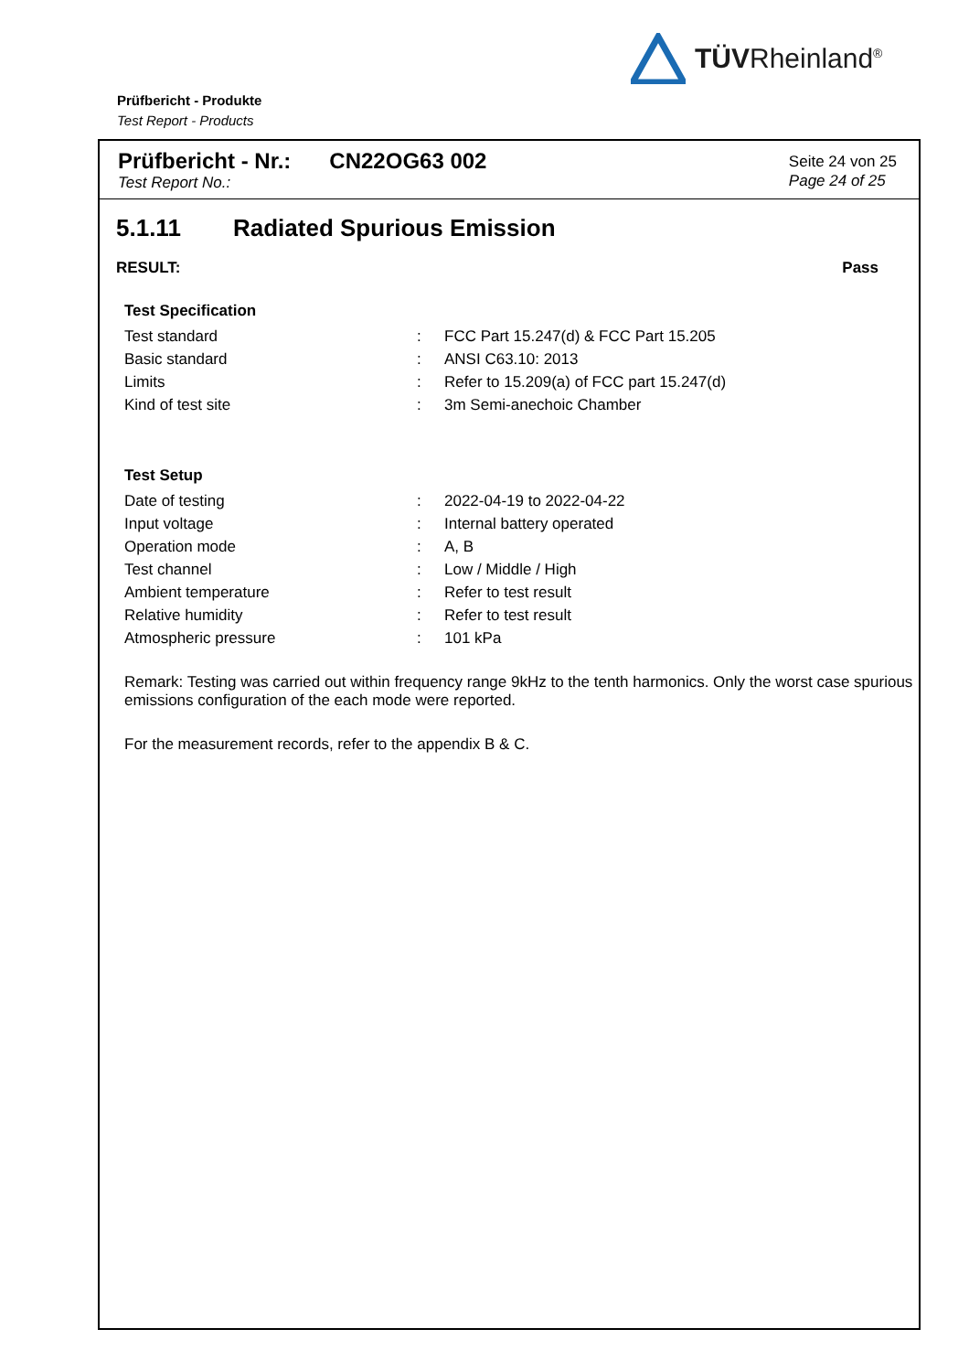TÜVRheinland<sup>®</sup>
Prüfbericht - Produkte
Test Report - Products
Prüfbericht - Nr.:
Test Report No.:
CN22OG63 002
Seite 24 von 25
Page 24 of 25
5.1.11 Radiated Spurious Emission
RESULT: Pass
| Test Specification | | |
| Test standard | : | FCC Part 15.247(d) & FCC Part 15.205 |
| Basic standard | : | ANSI C63.10: 2013 |
| Limits | : | Refer to 15.209(a) of FCC part 15.247(d) |
| Kind of test site | : | 3m Semi-anechoic Chamber |
| Test Setup | | |
| Date of testing | : | 2022-04-19 to 2022-04-22 |
| Input voltage | : | Internal battery operated |
| Operation mode | : | A, B |
| Test channel | : | Low / Middle / High |
| Ambient temperature | : | Refer to test result |
| Relative humidity | : | Refer to test result |
| Atmospheric pressure | : | 101 kPa |
Remark: Testing was carried out within frequency range 9kHz to the tenth harmonics. Only the worst case spurious emissions configuration of the each mode were reported.
For the measurement records, refer to the appendix B & C.